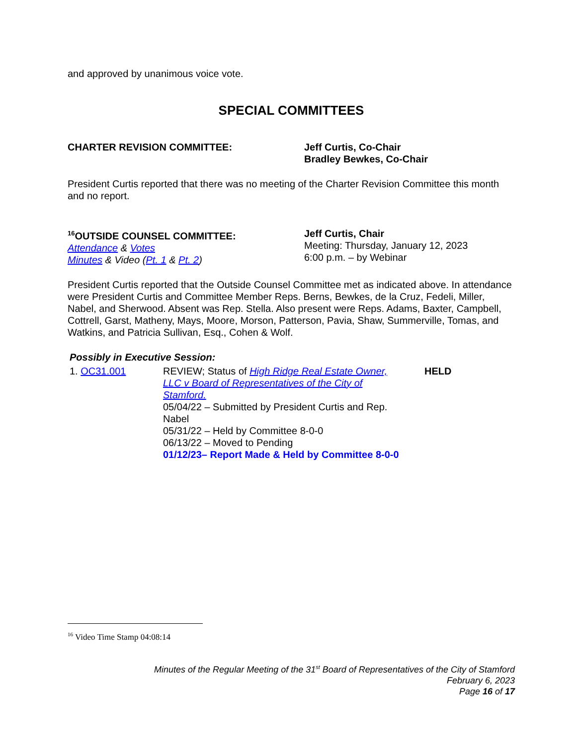and approved by unanimous voice vote.
SPECIAL COMMITTEES
CHARTER REVISION COMMITTEE: Jeff Curtis, Co-Chair
Bradley Bewkes, Co-Chair
President Curtis reported that there was no meeting of the Charter Revision Committee this month and no report.
<sup>16</sup>OUTSIDE COUNSEL COMMITTEE:
Attendance & Votes
Minutes & Video (Pt. 1 & Pt. 2)
Jeff Curtis, Chair
Meeting: Thursday, January 12, 2023
6:00 p.m. – by Webinar
President Curtis reported that the Outside Counsel Committee met as indicated above. In attendance were President Curtis and Committee Member Reps. Berns, Bewkes, de la Cruz, Fedeli, Miller, Nabel, and Sherwood. Absent was Rep. Stella. Also present were Reps. Adams, Baxter, Campbell, Cottrell, Garst, Matheny, Mays, Moore, Morson, Patterson, Pavia, Shaw, Summerville, Tomas, and Watkins, and Patricia Sullivan, Esq., Cohen & Wolf.
Possibly in Executive Session:
1. OC31.001 REVIEW; Status of High Ridge Real Estate Owner, LLC v Board of Representatives of the City of Stamford.
05/04/22 – Submitted by President Curtis and Rep. Nabel
05/31/22 – Held by Committee 8-0-0
06/13/22 – Moved to Pending
01/12/23– Report Made & Held by Committee 8-0-0
HELD
<sup>16</sup> Video Time Stamp 04:08:14
Minutes of the Regular Meeting of the 31<sup>st</sup> Board of Representatives of the City of Stamford
February 6, 2023
Page 16 of 17